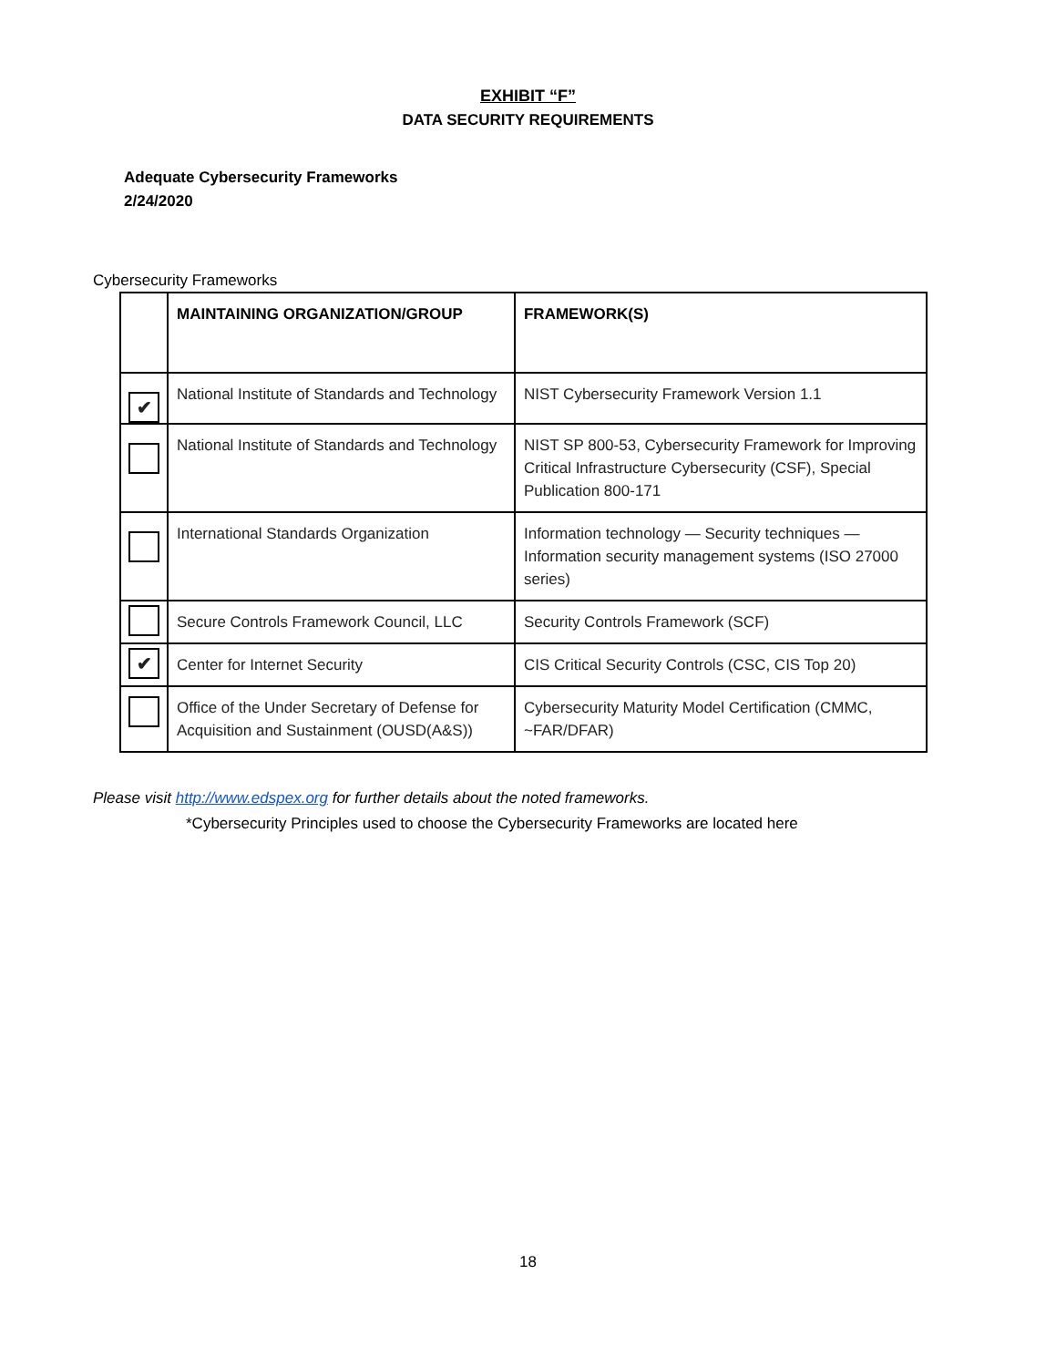EXHIBIT “F”
DATA SECURITY REQUIREMENTS
Adequate Cybersecurity Frameworks
2/24/2020
Cybersecurity Frameworks
| | MAINTAINING ORGANIZATION/GROUP | FRAMEWORK(S) |
| --- | --- | --- |
| ✔ | National Institute of Standards and Technology | NIST Cybersecurity Framework Version 1.1 |
| | National Institute of Standards and Technology | NIST SP 800-53, Cybersecurity Framework for Improving Critical Infrastructure Cybersecurity (CSF), Special Publication 800-171 |
| | International Standards Organization | Information technology — Security techniques — Information security management systems (ISO 27000 series) |
| | Secure Controls Framework Council, LLC | Security Controls Framework (SCF) |
| ✔ | Center for Internet Security | CIS Critical Security Controls (CSC, CIS Top 20) |
| | Office of the Under Secretary of Defense for Acquisition and Sustainment (OUSD(A&S)) | Cybersecurity Maturity Model Certification (CMMC, ~FAR/DFAR) |
Please visit http://www.edspex.org for further details about the noted frameworks.
*Cybersecurity Principles used to choose the Cybersecurity Frameworks are located here
18